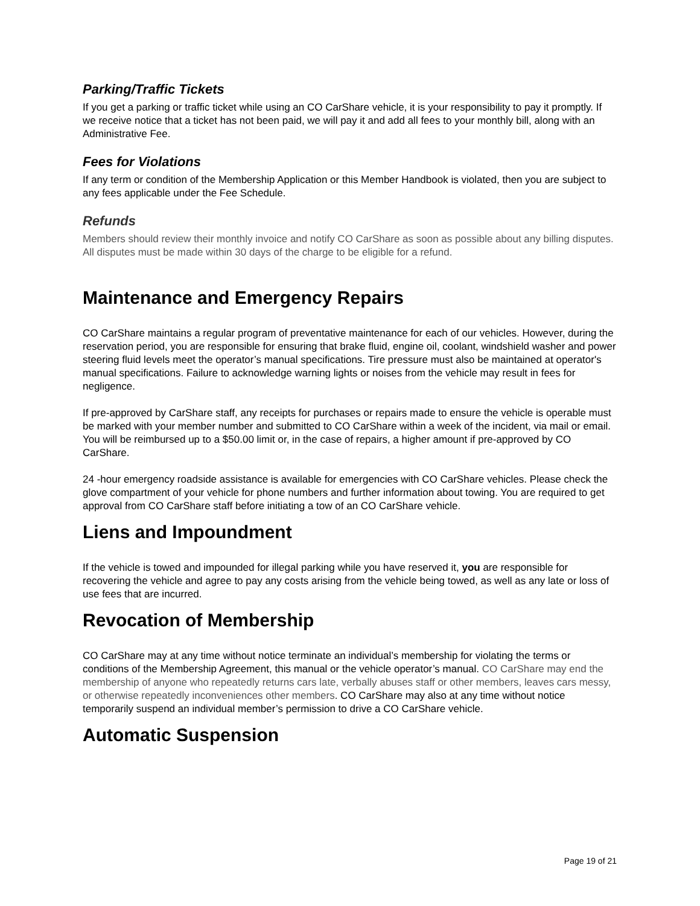Parking/Traffic Tickets
If you get a parking or traffic ticket while using an CO CarShare vehicle, it is your responsibility to pay it promptly. If we receive notice that a ticket has not been paid, we will pay it and add all fees to your monthly bill, along with an Administrative Fee.
Fees for Violations
If any term or condition of the Membership Application or this Member Handbook is violated, then you are subject to any fees applicable under the Fee Schedule.
Refunds
Members should review their monthly invoice and notify CO CarShare as soon as possible about any billing disputes. All disputes must be made within 30 days of the charge to be eligible for a refund.
Maintenance and Emergency Repairs
CO CarShare maintains a regular program of preventative maintenance for each of our vehicles. However, during the reservation period, you are responsible for ensuring that brake fluid, engine oil, coolant, windshield washer and power steering fluid levels meet the operator’s manual specifications. Tire pressure must also be maintained at operator's manual specifications. Failure to acknowledge warning lights or noises from the vehicle may result in fees for negligence.
If pre-approved by CarShare staff, any receipts for purchases or repairs made to ensure the vehicle is operable must be marked with your member number and submitted to CO CarShare within a week of the incident, via mail or email. You will be reimbursed up to a $50.00 limit or, in the case of repairs, a higher amount if pre-approved by CO CarShare.
24 -hour emergency roadside assistance is available for emergencies with CO CarShare vehicles. Please check the glove compartment of your vehicle for phone numbers and further information about towing. You are required to get approval from CO CarShare staff before initiating a tow of an CO CarShare vehicle.
Liens and Impoundment
If the vehicle is towed and impounded for illegal parking while you have reserved it, you are responsible for recovering the vehicle and agree to pay any costs arising from the vehicle being towed, as well as any late or loss of use fees that are incurred.
Revocation of Membership
CO CarShare may at any time without notice terminate an individual’s membership for violating the terms or conditions of the Membership Agreement, this manual or the vehicle operator’s manual. CO CarShare may end the membership of anyone who repeatedly returns cars late, verbally abuses staff or other members, leaves cars messy, or otherwise repeatedly inconveniences other members. CO CarShare may also at any time without notice temporarily suspend an individual member’s permission to drive a CO CarShare vehicle.
Automatic Suspension
Page 19 of 21